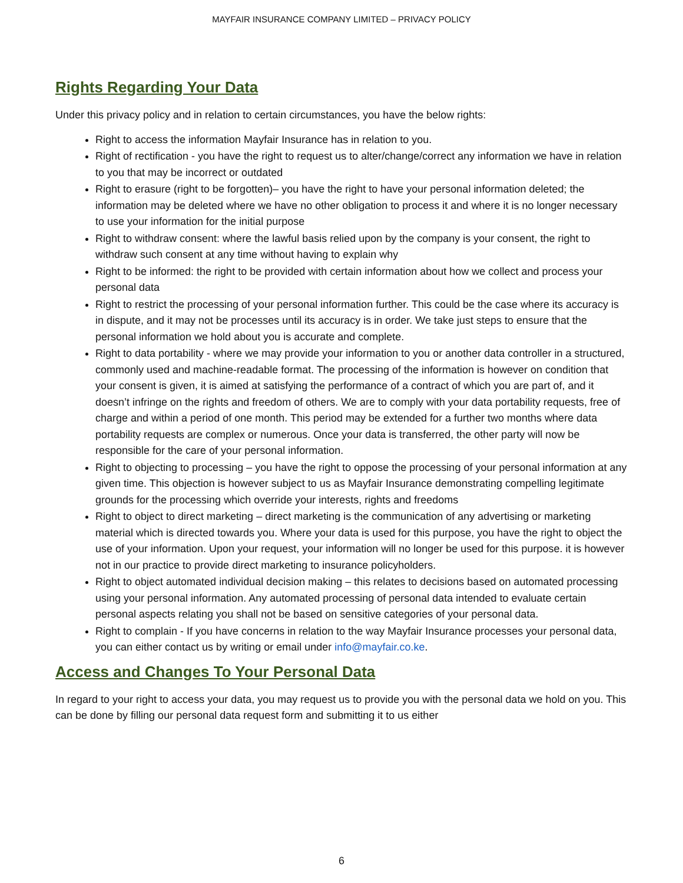MAYFAIR INSURANCE COMPANY LIMITED – PRIVACY POLICY
Rights Regarding Your Data
Under this privacy policy and in relation to certain circumstances, you have the below rights:
Right to access the information Mayfair Insurance has in relation to you.
Right of rectification - you have the right to request us to alter/change/correct any information we have in relation to you that may be incorrect or outdated
Right to erasure (right to be forgotten)– you have the right to have your personal information deleted; the information may be deleted where we have no other obligation to process it and where it is no longer necessary to use your information for the initial purpose
Right to withdraw consent: where the lawful basis relied upon by the company is your consent, the right to withdraw such consent at any time without having to explain why
Right to be informed: the right to be provided with certain information about how we collect and process your personal data
Right to restrict the processing of your personal information further. This could be the case where its accuracy is in dispute, and it may not be processes until its accuracy is in order. We take just steps to ensure that the personal information we hold about you is accurate and complete.
Right to data portability - where we may provide your information to you or another data controller in a structured, commonly used and machine-readable format. The processing of the information is however on condition that your consent is given, it is aimed at satisfying the performance of a contract of which you are part of, and it doesn’t infringe on the rights and freedom of others. We are to comply with your data portability requests, free of charge and within a period of one month. This period may be extended for a further two months where data portability requests are complex or numerous. Once your data is transferred, the other party will now be responsible for the care of your personal information.
Right to objecting to processing – you have the right to oppose the processing of your personal information at any given time. This objection is however subject to us as Mayfair Insurance demonstrating compelling legitimate grounds for the processing which override your interests, rights and freedoms
Right to object to direct marketing – direct marketing is the communication of any advertising or marketing material which is directed towards you. Where your data is used for this purpose, you have the right to object the use of your information. Upon your request, your information will no longer be used for this purpose. it is however not in our practice to provide direct marketing to insurance policyholders.
Right to object automated individual decision making – this relates to decisions based on automated processing using your personal information. Any automated processing of personal data intended to evaluate certain personal aspects relating you shall not be based on sensitive categories of your personal data.
Right to complain - If you have concerns in relation to the way Mayfair Insurance processes your personal data, you can either contact us by writing or email under info@mayfair.co.ke.
Access and Changes To Your Personal Data
In regard to your right to access your data, you may request us to provide you with the personal data we hold on you. This can be done by filling our personal data request form and submitting it to us either
6